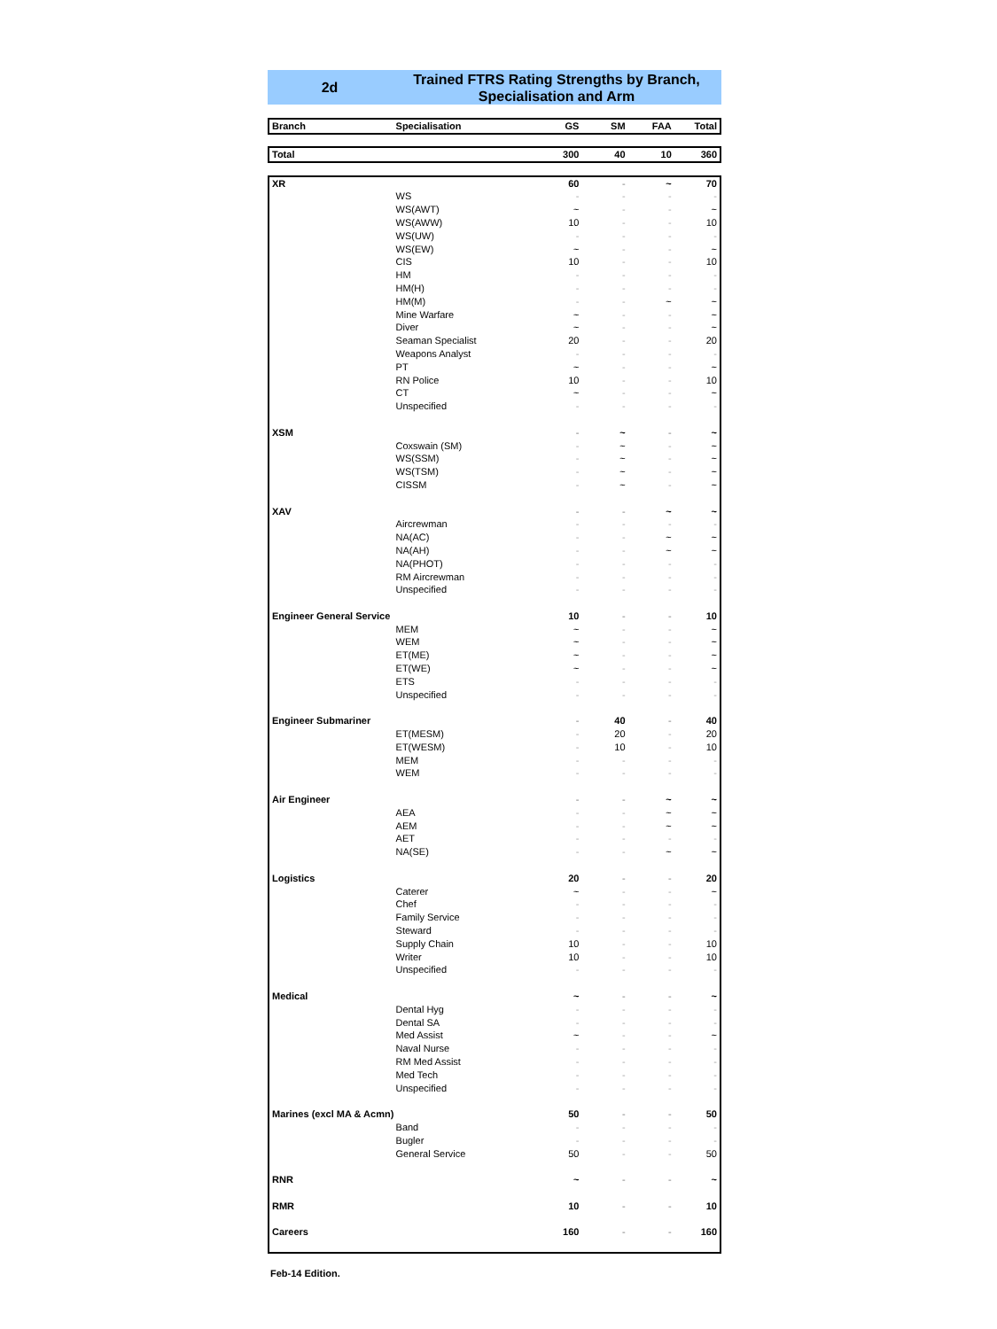2d
Trained FTRS Rating Strengths by Branch,
Specialisation and Arm
| Branch | Specialisation | GS | SM | FAA | Total |
| --- | --- | --- | --- | --- | --- |
| Total | | 300 | 40 | 10 | 360 |
| XR | | 60 | - | ~ | 70 |
| | WS | - | - | - | - |
| | WS(AWT) | ~ | - | - | ~ |
| | WS(AWW) | 10 | - | - | 10 |
| | WS(UW) | - | - | - | - |
| | WS(EW) | ~ | - | - | ~ |
| | CIS | 10 | - | - | 10 |
| | HM | - | - | - | - |
| | HM(H) | - | - | - | - |
| | HM(M) | - | - | ~ | ~ |
| | Mine Warfare | ~ | - | - | ~ |
| | Diver | ~ | - | - | ~ |
| | Seaman Specialist | 20 | - | - | 20 |
| | Weapons Analyst | - | - | - | - |
| | PT | ~ | - | - | ~ |
| | RN Police | 10 | - | - | 10 |
| | CT | ~ | - | - | ~ |
| | Unspecified | - | - | - | - |
| XSM | | - | ~ | - | ~ |
| | Coxswain (SM) | - | ~ | - | ~ |
| | WS(SSM) | - | ~ | - | ~ |
| | WS(TSM) | - | ~ | - | ~ |
| | CISSM | - | ~ | - | ~ |
| XAV | | - | - | ~ | ~ |
| | Aircrewman | - | - | - | - |
| | NA(AC) | - | - | ~ | ~ |
| | NA(AH) | - | - | ~ | ~ |
| | NA(PHOT) | - | - | - | - |
| | RM Aircrewman | - | - | - | - |
| | Unspecified | - | - | - | - |
| Engineer General Service | | 10 | - | - | 10 |
| | MEM | ~ | - | - | ~ |
| | WEM | ~ | - | - | ~ |
| | ET(ME) | ~ | - | - | ~ |
| | ET(WE) | ~ | - | - | ~ |
| | ETS | - | - | - | - |
| | Unspecified | - | - | - | - |
| Engineer Submariner | | - | 40 | - | 40 |
| | ET(MESM) | - | 20 | - | 20 |
| | ET(WESM) | - | 10 | - | 10 |
| | MEM | - | - | - | - |
| | WEM | - | - | - | - |
| Air Engineer | | - | - | ~ | ~ |
| | AEA | - | - | ~ | ~ |
| | AEM | - | - | ~ | ~ |
| | AET | - | - | - | - |
| | NA(SE) | - | - | ~ | ~ |
| Logistics | | 20 | - | - | 20 |
| | Caterer | ~ | - | - | ~ |
| | Chef | - | - | - | - |
| | Family Service | - | - | - | - |
| | Steward | - | - | - | - |
| | Supply Chain | 10 | - | - | 10 |
| | Writer | 10 | - | - | 10 |
| | Unspecified | - | - | - | - |
| Medical | | ~ | - | - | ~ |
| | Dental Hyg | - | - | - | - |
| | Dental SA | - | - | - | - |
| | Med Assist | ~ | - | - | ~ |
| | Naval Nurse | - | - | - | - |
| | RM Med Assist | - | - | - | - |
| | Med Tech | - | - | - | - |
| | Unspecified | - | - | - | - |
| Marines (excl MA & Acmn) | | 50 | - | - | 50 |
| | Band | - | - | - | - |
| | Bugler | - | - | - | - |
| | General Service | 50 | - | - | 50 |
| RNR | | ~ | - | - | ~ |
| RMR | | 10 | - | - | 10 |
| Careers | | 160 | - | - | 160 |
Feb-14 Edition.